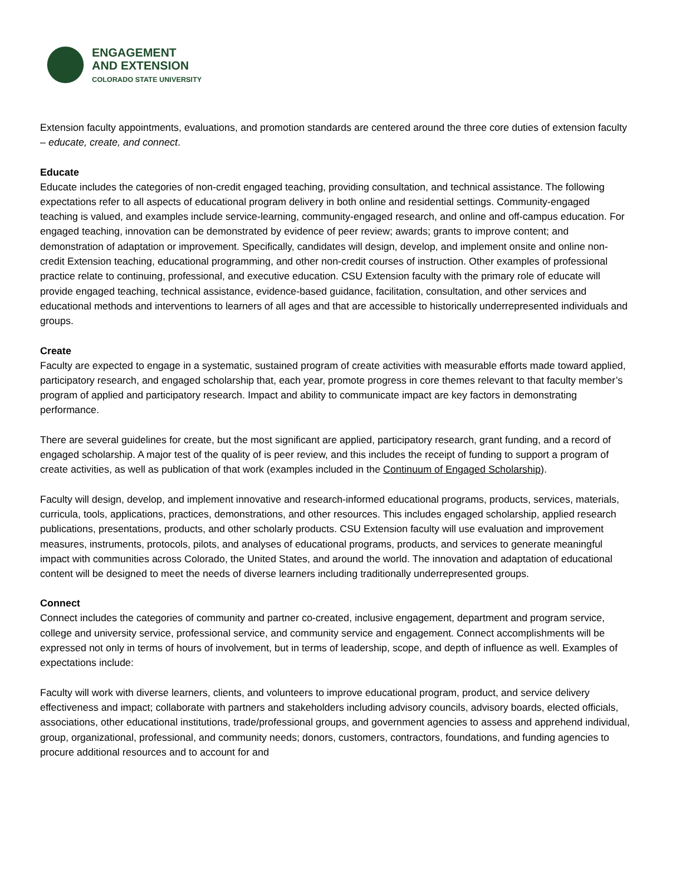ENGAGEMENT
AND EXTENSION
COLORADO STATE UNIVERSITY
Extension faculty appointments, evaluations, and promotion standards are centered around the three core duties of extension faculty – educate, create, and connect.
Educate
Educate includes the categories of non-credit engaged teaching, providing consultation, and technical assistance. The following expectations refer to all aspects of educational program delivery in both online and residential settings. Community-engaged teaching is valued, and examples include service-learning, community-engaged research, and online and off-campus education. For engaged teaching, innovation can be demonstrated by evidence of peer review; awards; grants to improve content; and demonstration of adaptation or improvement. Specifically, candidates will design, develop, and implement onsite and online non-credit Extension teaching, educational programming, and other non-credit courses of instruction. Other examples of professional practice relate to continuing, professional, and executive education. CSU Extension faculty with the primary role of educate will provide engaged teaching, technical assistance, evidence-based guidance, facilitation, consultation, and other services and educational methods and interventions to learners of all ages and that are accessible to historically underrepresented individuals and groups.
Create
Faculty are expected to engage in a systematic, sustained program of create activities with measurable efforts made toward applied, participatory research, and engaged scholarship that, each year, promote progress in core themes relevant to that faculty member’s program of applied and participatory research. Impact and ability to communicate impact are key factors in demonstrating performance.
There are several guidelines for create, but the most significant are applied, participatory research, grant funding, and a record of engaged scholarship. A major test of the quality of is peer review, and this includes the receipt of funding to support a program of create activities, as well as publication of that work (examples included in the Continuum of Engaged Scholarship).
Faculty will design, develop, and implement innovative and research-informed educational programs, products, services, materials, curricula, tools, applications, practices, demonstrations, and other resources. This includes engaged scholarship, applied research publications, presentations, products, and other scholarly products. CSU Extension faculty will use evaluation and improvement measures, instruments, protocols, pilots, and analyses of educational programs, products, and services to generate meaningful impact with communities across Colorado, the United States, and around the world. The innovation and adaptation of educational content will be designed to meet the needs of diverse learners including traditionally underrepresented groups.
Connect
Connect includes the categories of community and partner co-created, inclusive engagement, department and program service, college and university service, professional service, and community service and engagement. Connect accomplishments will be expressed not only in terms of hours of involvement, but in terms of leadership, scope, and depth of influence as well. Examples of expectations include:
Faculty will work with diverse learners, clients, and volunteers to improve educational program, product, and service delivery effectiveness and impact; collaborate with partners and stakeholders including advisory councils, advisory boards, elected officials, associations, other educational institutions, trade/professional groups, and government agencies to assess and apprehend individual, group, organizational, professional, and community needs; donors, customers, contractors, foundations, and funding agencies to procure additional resources and to account for and